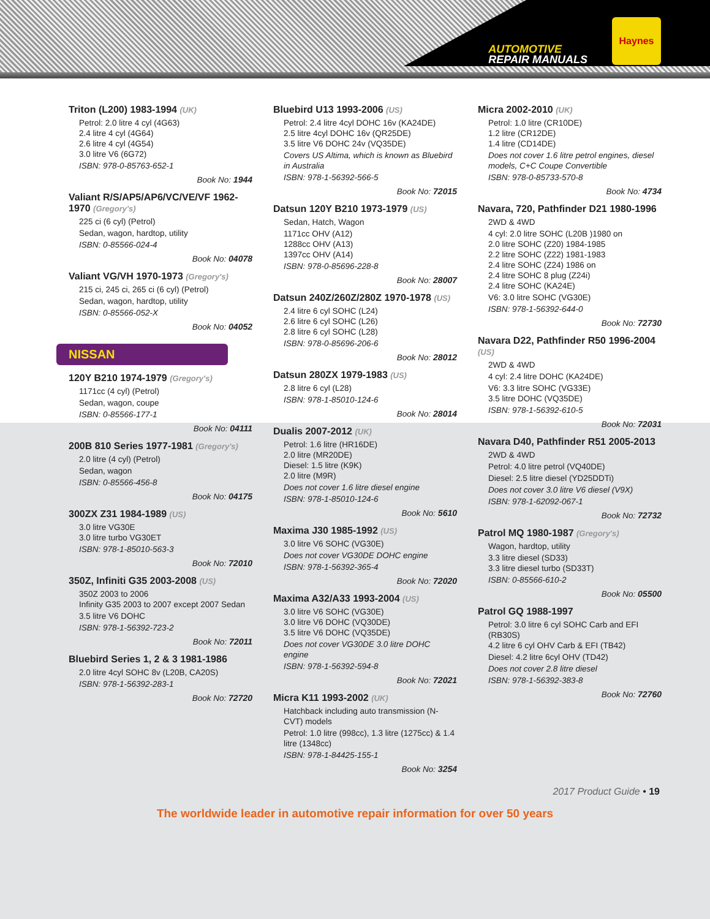AUTOMOTIVE
REPAIR MANUALS
Haynes
Triton (L200) 1983-1994 (UK)
Petrol: 2.0 litre 4 cyl (4G63)
2.4 litre 4 cyl (4G64)
2.6 litre 4 cyl (4G54)
3.0 litre V6 (6G72)
ISBN: 978-0-85763-652-1
Book No: 1944
Valiant R/S/AP5/AP6/VC/VE/VF 1962-1970 (Gregory's)
225 ci (6 cyl) (Petrol)
Sedan, wagon, hardtop, utility
ISBN: 0-85566-024-4
Book No: 04078
Valiant VG/VH 1970-1973 (Gregory's)
215 ci, 245 ci, 265 ci (6 cyl) (Petrol)
Sedan, wagon, hardtop, utility
ISBN: 0-85566-052-X
Book No: 04052
NISSAN
120Y B210 1974-1979 (Gregory's)
1171cc (4 cyl) (Petrol)
Sedan, wagon, coupe
ISBN: 0-85566-177-1
Book No: 04111
200B 810 Series 1977-1981 (Gregory's)
2.0 litre (4 cyl) (Petrol)
Sedan, wagon
ISBN: 0-85566-456-8
Book No: 04175
300ZX Z31 1984-1989 (US)
3.0 litre VG30E
3.0 litre turbo VG30ET
ISBN: 978-1-85010-563-3
Book No: 72010
350Z, Infiniti G35 2003-2008 (US)
350Z 2003 to 2006
Infinity G35 2003 to 2007 except 2007 Sedan
3.5 litre V6 DOHC
ISBN: 978-1-56392-723-2
Book No: 72011
Bluebird Series 1, 2 & 3 1981-1986
2.0 litre 4cyl SOHC 8v (L20B, CA20S)
ISBN: 978-1-56392-283-1
Book No: 72720
Bluebird U13 1993-2006 (US)
Petrol: 2.4 litre 4cyl DOHC 16v (KA24DE)
2.5 litre 4cyl DOHC 16v (QR25DE)
3.5 litre V6 DOHC 24v (VQ35DE)
Covers US Altima, which is known as Bluebird in Australia
ISBN: 978-1-56392-566-5
Book No: 72015
Datsun 120Y B210 1973-1979 (US)
Sedan, Hatch, Wagon
1171cc OHV (A12)
1288cc OHV (A13)
1397cc OHV (A14)
ISBN: 978-0-85696-228-8
Book No: 28007
Datsun 240Z/260Z/280Z 1970-1978 (US)
2.4 litre 6 cyl SOHC (L24)
2.6 litre 6 cyl SOHC (L26)
2.8 litre 6 cyl SOHC (L28)
ISBN: 978-0-85696-206-6
Book No: 28012
Datsun 280ZX 1979-1983 (US)
2.8 litre 6 cyl (L28)
ISBN: 978-1-85010-124-6
Book No: 28014
Dualis 2007-2012 (UK)
Petrol: 1.6 litre (HR16DE)
2.0 litre (MR20DE)
Diesel: 1.5 litre (K9K)
2.0 litre (M9R)
Does not cover 1.6 litre diesel engine
ISBN: 978-1-85010-124-6
Book No: 5610
Maxima J30 1985-1992 (US)
3.0 litre V6 SOHC (VG30E)
Does not cover VG30DE DOHC engine
ISBN: 978-1-56392-365-4
Book No: 72020
Maxima A32/A33 1993-2004 (US)
3.0 litre V6 SOHC (VG30E)
3.0 litre V6 DOHC (VQ30DE)
3.5 litre V6 DOHC (VQ35DE)
Does not cover VG30DE 3.0 litre DOHC engine
ISBN: 978-1-56392-594-8
Book No: 72021
Micra K11 1993-2002 (UK)
Hatchback including auto transmission (N-CVT) models
Petrol: 1.0 litre (998cc), 1.3 litre (1275cc) & 1.4 litre (1348cc)
ISBN: 978-1-84425-155-1
Book No: 3254
Micra 2002-2010 (UK)
Petrol: 1.0 litre (CR10DE)
1.2 litre (CR12DE)
1.4 litre (CD14DE)
Does not cover 1.6 litre petrol engines, diesel models, C+C Coupe Convertible
ISBN: 978-0-85733-570-8
Book No: 4734
Navara, 720, Pathfinder D21 1980-1996
2WD & 4WD
4 cyl: 2.0 litre SOHC (L20B )1980 on
2.0 litre SOHC (Z20) 1984-1985
2.2 litre SOHC (Z22) 1981-1983
2.4 litre SOHC (Z24) 1986 on
2.4 litre SOHC 8 plug (Z24i)
2.4 litre SOHC (KA24E)
V6: 3.0 litre SOHC (VG30E)
ISBN: 978-1-56392-644-0
Book No: 72730
Navara D22, Pathfinder R50 1996-2004 (US)
2WD & 4WD
4 cyl: 2.4 litre DOHC (KA24DE)
V6: 3.3 litre SOHC (VG33E)
3.5 litre DOHC (VQ35DE)
ISBN: 978-1-56392-610-5
Book No: 72031
Navara D40, Pathfinder R51 2005-2013
2WD & 4WD
Petrol: 4.0 litre petrol (VQ40DE)
Diesel: 2.5 litre diesel (YD25DDTi)
Does not cover 3.0 litre V6 diesel (V9X)
ISBN: 978-1-62092-067-1
Book No: 72732
Patrol MQ 1980-1987 (Gregory's)
Wagon, hardtop, utility
3.3 litre diesel (SD33)
3.3 litre diesel turbo (SD33T)
ISBN: 0-85566-610-2
Book No: 05500
Patrol GQ 1988-1997
Petrol: 3.0 litre 6 cyl SOHC Carb and EFI (RB30S)
4.2 litre 6 cyl OHV Carb & EFI (TB42)
Diesel: 4.2 litre 6cyl OHV (TD42)
Does not cover 2.8 litre diesel
ISBN: 978-1-56392-383-8
Book No: 72760
2017 Product Guide • 19
The worldwide leader in automotive repair information for over 50 years